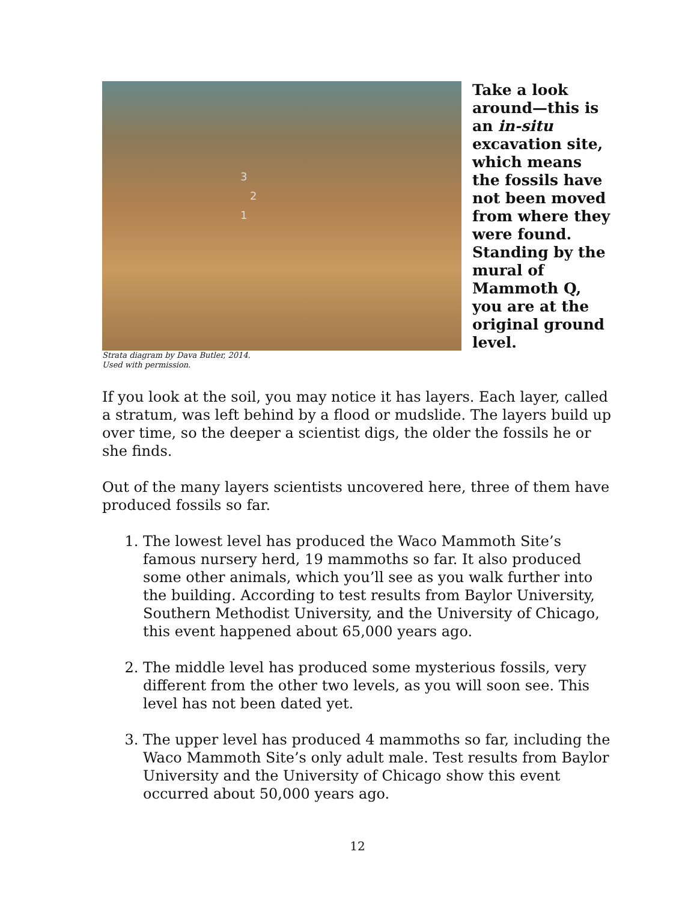3
2
1
Strata diagram by Dava Butler, 2014.
Used with permission.
Take a look around—this is an in-situ excavation site, which means the fossils have not been moved from where they were found. Standing by the mural of Mammoth Q, you are at the original ground level.
If you look at the soil, you may notice it has layers. Each layer, called a stratum, was left behind by a flood or mudslide. The layers build up over time, so the deeper a scientist digs, the older the fossils he or she finds.
Out of the many layers scientists uncovered here, three of them have produced fossils so far.
1. The lowest level has produced the Waco Mammoth Site’s famous nursery herd, 19 mammoths so far. It also produced some other animals, which you’ll see as you walk further into the building. According to test results from Baylor University, Southern Methodist University, and the University of Chicago, this event happened about 65,000 years ago.
2. The middle level has produced some mysterious fossils, very different from the other two levels, as you will soon see. This level has not been dated yet.
3. The upper level has produced 4 mammoths so far, including the Waco Mammoth Site’s only adult male. Test results from Baylor University and the University of Chicago show this event occurred about 50,000 years ago.
12